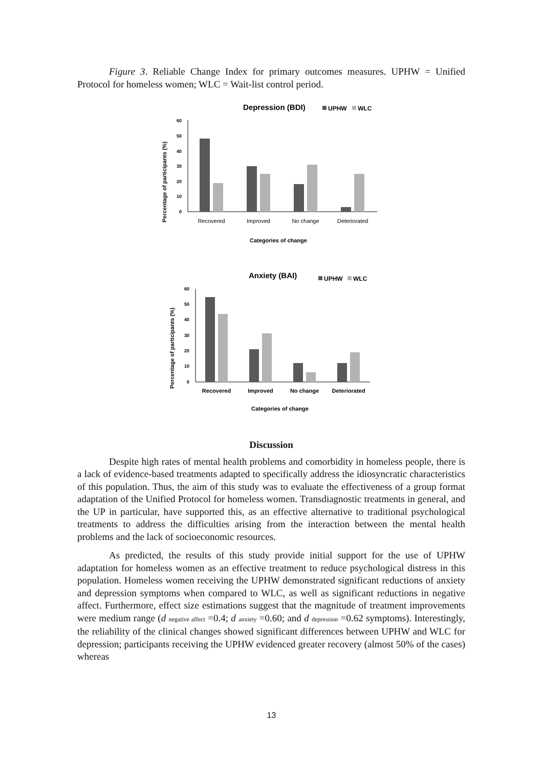Figure 3. Reliable Change Index for primary outcomes measures. UPHW = Unified Protocol for homeless women; WLC = Wait-list control period.
Depression (BDI)
UPHW
WLC
Percentage of participants (%)
60
50
40
30
20
10
0
Recovered
Improved
No change
Deteriorated
Categories of change
Anxiety (BAI)
UPHW
WLC
Percentage of participants (%)
60
50
40
30
20
10
0
Recovered
Improved
No change
Deteriorated
Categories of change
Discussion
Despite high rates of mental health problems and comorbidity in homeless people, there is a lack of evidence-based treatments adapted to specifically address the idiosyncratic characteristics of this population. Thus, the aim of this study was to evaluate the effectiveness of a group format adaptation of the Unified Protocol for homeless women. Transdiagnostic treatments in general, and the UP in particular, have supported this, as an effective alternative to traditional psychological treatments to address the difficulties arising from the interaction between the mental health problems and the lack of socioeconomic resources.
As predicted, the results of this study provide initial support for the use of UPHW adaptation for homeless women as an effective treatment to reduce psychological distress in this population. Homeless women receiving the UPHW demonstrated significant reductions of anxiety and depression symptoms when compared to WLC, as well as significant reductions in negative affect. Furthermore, effect size estimations suggest that the magnitude of treatment improvements were medium range (d <sub>negative affect</sub> =0.4; d <sub>anxiety</sub> =0.60; and d <sub>depression</sub> =0.62 symptoms). Interestingly, the reliability of the clinical changes showed significant differences between UPHW and WLC for depression; participants receiving the UPHW evidenced greater recovery (almost 50% of the cases) whereas
13